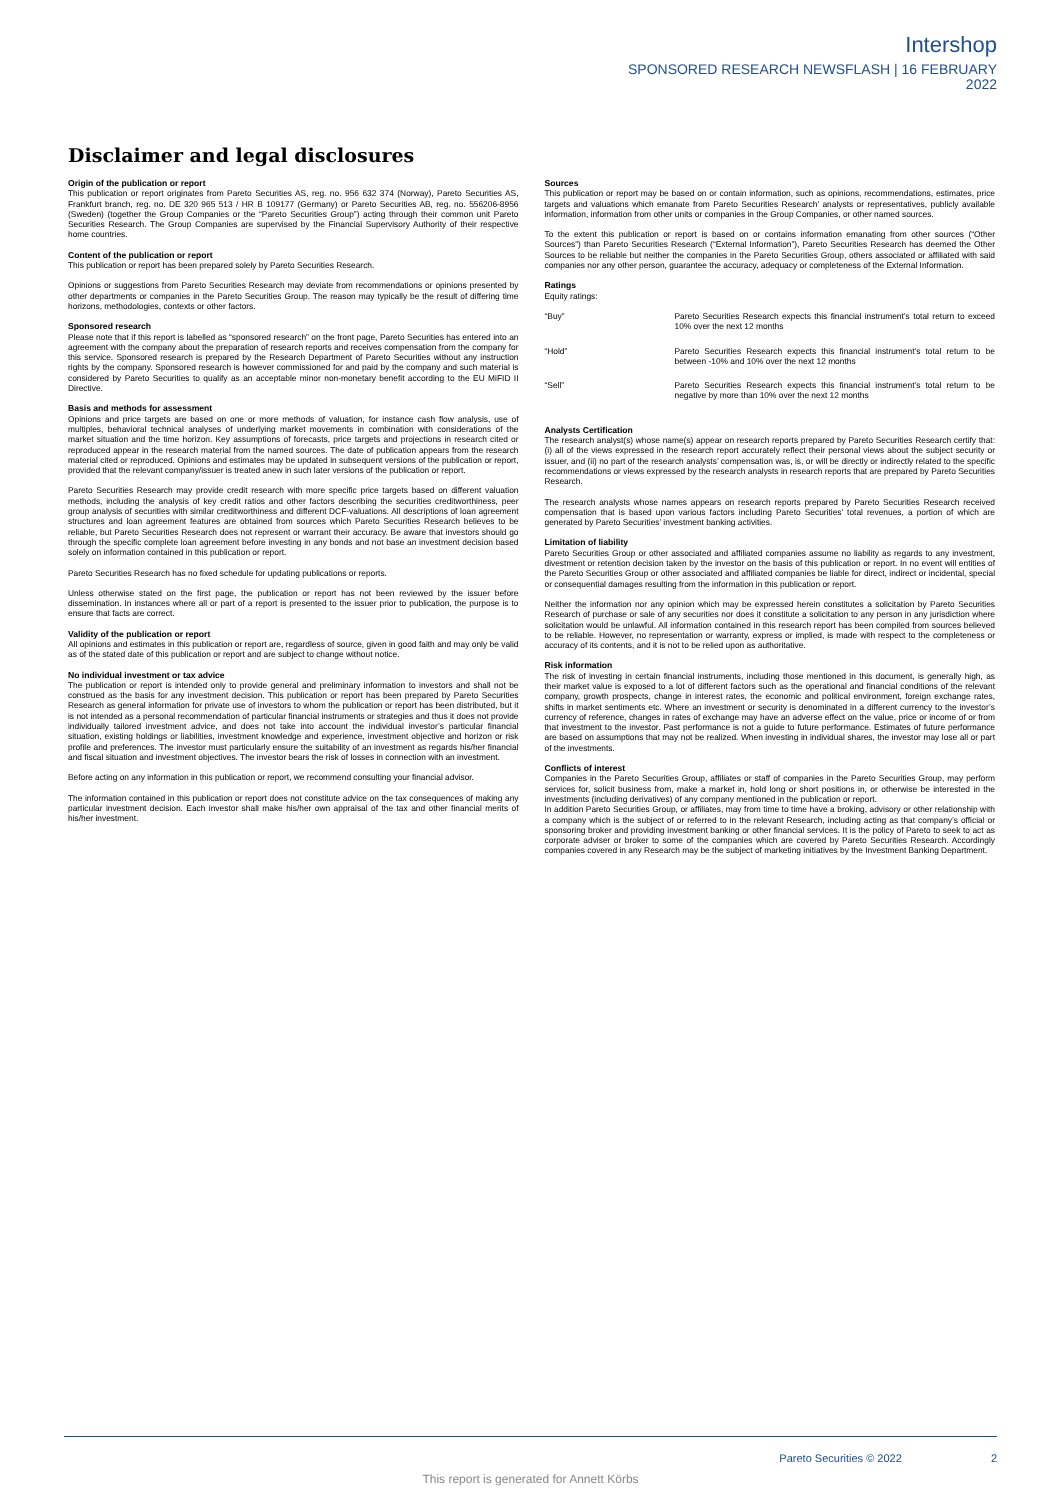Intershop
SPONSORED RESEARCH NEWSFLASH | 16 FEBRUARY
2022
Disclaimer and legal disclosures
Origin of the publication or report
This publication or report originates from Pareto Securities AS, reg. no. 956 632 374 (Norway), Pareto Securities AS, Frankfurt branch, reg. no. DE 320 965 513 / HR B 109177 (Germany) or Pareto Securities AB, reg. no. 556206-8956 (Sweden) (together the Group Companies or the “Pareto Securities Group”) acting through their common unit Pareto Securities Research. The Group Companies are supervised by the Financial Supervisory Authority of their respective home countries.
Content of the publication or report
This publication or report has been prepared solely by Pareto Securities Research.
Opinions or suggestions from Pareto Securities Research may deviate from recommendations or opinions presented by other departments or companies in the Pareto Securities Group. The reason may typically be the result of differing time horizons, methodologies, contexts or other factors.
Sponsored research
Please note that if this report is labelled as “sponsored research” on the front page, Pareto Securities has entered into an agreement with the company about the preparation of research reports and receives compensation from the company for this service. Sponsored research is prepared by the Research Department of Pareto Securities without any instruction rights by the company. Sponsored research is however commissioned for and paid by the company and such material is considered by Pareto Securities to qualify as an acceptable minor non-monetary benefit according to the EU MiFID II Directive.
Basis and methods for assessment
Opinions and price targets are based on one or more methods of valuation, for instance cash flow analysis, use of multiples, behavioral technical analyses of underlying market movements in combination with considerations of the market situation and the time horizon. Key assumptions of forecasts, price targets and projections in research cited or reproduced appear in the research material from the named sources. The date of publication appears from the research material cited or reproduced. Opinions and estimates may be updated in subsequent versions of the publication or report, provided that the relevant company/issuer is treated anew in such later versions of the publication or report.
Pareto Securities Research may provide credit research with more specific price targets based on different valuation methods, including the analysis of key credit ratios and other factors describing the securities creditworthiness, peer group analysis of securities with similar creditworthiness and different DCF-valuations. All descriptions of loan agreement structures and loan agreement features are obtained from sources which Pareto Securities Research believes to be reliable, but Pareto Securities Research does not represent or warrant their accuracy. Be aware that investors should go through the specific complete loan agreement before investing in any bonds and not base an investment decision based solely on information contained in this publication or report.
Pareto Securities Research has no fixed schedule for updating publications or reports.
Unless otherwise stated on the first page, the publication or report has not been reviewed by the issuer before dissemination. In instances where all or part of a report is presented to the issuer prior to publication, the purpose is to ensure that facts are correct.
Validity of the publication or report
All opinions and estimates in this publication or report are, regardless of source, given in good faith and may only be valid as of the stated date of this publication or report and are subject to change without notice.
No individual investment or tax advice
The publication or report is intended only to provide general and preliminary information to investors and shall not be construed as the basis for any investment decision. This publication or report has been prepared by Pareto Securities Research as general information for private use of investors to whom the publication or report has been distributed, but it is not intended as a personal recommendation of particular financial instruments or strategies and thus it does not provide individually tailored investment advice, and does not take into account the individual investor’s particular financial situation, existing holdings or liabilities, investment knowledge and experience, investment objective and horizon or risk profile and preferences. The investor must particularly ensure the suitability of an investment as regards his/her financial and fiscal situation and investment objectives. The investor bears the risk of losses in connection with an investment.
Before acting on any information in this publication or report, we recommend consulting your financial advisor.
The information contained in this publication or report does not constitute advice on the tax consequences of making any particular investment decision. Each investor shall make his/her own appraisal of the tax and other financial merits of his/her investment.
Sources
This publication or report may be based on or contain information, such as opinions, recommendations, estimates, price targets and valuations which emanate from Pareto Securities Research’ analysts or representatives, publicly available information, information from other units or companies in the Group Companies, or other named sources.
To the extent this publication or report is based on or contains information emanating from other sources (“Other Sources”) than Pareto Securities Research (“External Information”), Pareto Securities Research has deemed the Other Sources to be reliable but neither the companies in the Pareto Securities Group, others associated or affiliated with said companies nor any other person, guarantee the accuracy, adequacy or completeness of the External Information.
Ratings
Equity ratings:
| “Buy” | Pareto Securities Research expects this financial instrument’s total return to exceed 10% over the next 12 months |
| “Hold” | Pareto Securities Research expects this financial instrument’s total return to be between -10% and 10% over the next 12 months |
| “Sell” | Pareto Securities Research expects this financial instrument’s total return to be negative by more than 10% over the next 12 months |
Analysts Certification
The research analyst(s) whose name(s) appear on research reports prepared by Pareto Securities Research certify that: (i) all of the views expressed in the research report accurately reflect their personal views about the subject security or issuer, and (ii) no part of the research analysts’ compensation was, is, or will be directly or indirectly related to the specific recommendations or views expressed by the research analysts in research reports that are prepared by Pareto Securities Research.
The research analysts whose names appears on research reports prepared by Pareto Securities Research received compensation that is based upon various factors including Pareto Securities’ total revenues, a portion of which are generated by Pareto Securities’ investment banking activities.
Limitation of liability
Pareto Securities Group or other associated and affiliated companies assume no liability as regards to any investment, divestment or retention decision taken by the investor on the basis of this publication or report. In no event will entities of the Pareto Securities Group or other associated and affiliated companies be liable for direct, indirect or incidental, special or consequential damages resulting from the information in this publication or report.
Neither the information nor any opinion which may be expressed herein constitutes a solicitation by Pareto Securities Research of purchase or sale of any securities nor does it constitute a solicitation to any person in any jurisdiction where solicitation would be unlawful. All information contained in this research report has been compiled from sources believed to be reliable. However, no representation or warranty, express or implied, is made with respect to the completeness or accuracy of its contents, and it is not to be relied upon as authoritative.
Risk information
The risk of investing in certain financial instruments, including those mentioned in this document, is generally high, as their market value is exposed to a lot of different factors such as the operational and financial conditions of the relevant company, growth prospects, change in interest rates, the economic and political environment, foreign exchange rates, shifts in market sentiments etc. Where an investment or security is denominated in a different currency to the investor’s currency of reference, changes in rates of exchange may have an adverse effect on the value, price or income of or from that investment to the investor. Past performance is not a guide to future performance. Estimates of future performance are based on assumptions that may not be realized. When investing in individual shares, the investor may lose all or part of the investments.
Conflicts of interest
Companies in the Pareto Securities Group, affiliates or staff of companies in the Pareto Securities Group, may perform services for, solicit business from, make a market in, hold long or short positions in, or otherwise be interested in the investments (including derivatives) of any company mentioned in the publication or report.
In addition Pareto Securities Group, or affiliates, may from time to time have a broking, advisory or other relationship with a company which is the subject of or referred to in the relevant Research, including acting as that company’s official or sponsoring broker and providing investment banking or other financial services. It is the policy of Pareto to seek to act as corporate adviser or broker to some of the companies which are covered by Pareto Securities Research. Accordingly companies covered in any Research may be the subject of marketing initiatives by the Investment Banking Department.
Pareto Securities © 2022 2
This report is generated for Annett Körbs